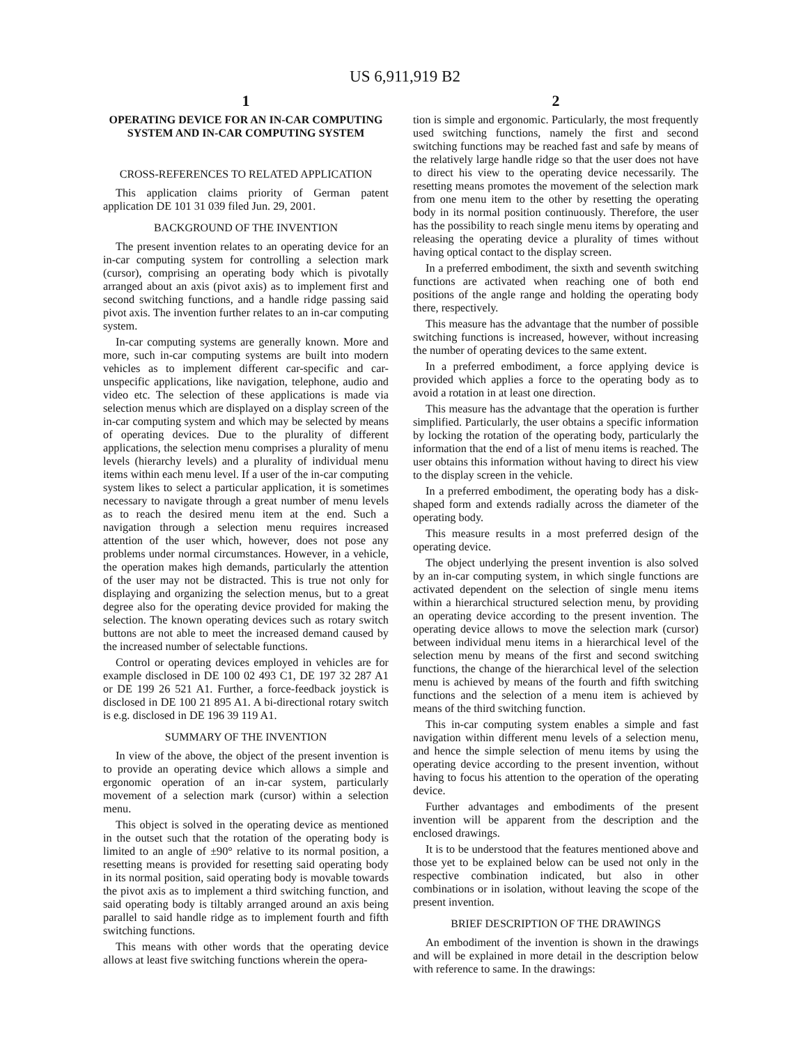US 6,911,919 B2
1
OPERATING DEVICE FOR AN IN-CAR COMPUTING SYSTEM AND IN-CAR COMPUTING SYSTEM
CROSS-REFERENCES TO RELATED APPLICATION
This application claims priority of German patent application DE 101 31 039 filed Jun. 29, 2001.
BACKGROUND OF THE INVENTION
The present invention relates to an operating device for an in-car computing system for controlling a selection mark (cursor), comprising an operating body which is pivotally arranged about an axis (pivot axis) as to implement first and second switching functions, and a handle ridge passing said pivot axis. The invention further relates to an in-car computing system.
In-car computing systems are generally known. More and more, such in-car computing systems are built into modern vehicles as to implement different car-specific and car-unspecific applications, like navigation, telephone, audio and video etc. The selection of these applications is made via selection menus which are displayed on a display screen of the in-car computing system and which may be selected by means of operating devices. Due to the plurality of different applications, the selection menu comprises a plurality of menu levels (hierarchy levels) and a plurality of individual menu items within each menu level. If a user of the in-car computing system likes to select a particular application, it is sometimes necessary to navigate through a great number of menu levels as to reach the desired menu item at the end. Such a navigation through a selection menu requires increased attention of the user which, however, does not pose any problems under normal circumstances. However, in a vehicle, the operation makes high demands, particularly the attention of the user may not be distracted. This is true not only for displaying and organizing the selection menus, but to a great degree also for the operating device provided for making the selection. The known operating devices such as rotary switch buttons are not able to meet the increased demand caused by the increased number of selectable functions.
Control or operating devices employed in vehicles are for example disclosed in DE 100 02 493 C1, DE 197 32 287 A1 or DE 199 26 521 A1. Further, a force-feedback joystick is disclosed in DE 100 21 895 A1. A bi-directional rotary switch is e.g. disclosed in DE 196 39 119 A1.
SUMMARY OF THE INVENTION
In view of the above, the object of the present invention is to provide an operating device which allows a simple and ergonomic operation of an in-car system, particularly movement of a selection mark (cursor) within a selection menu.
This object is solved in the operating device as mentioned in the outset such that the rotation of the operating body is limited to an angle of ±90° relative to its normal position, a resetting means is provided for resetting said operating body in its normal position, said operating body is movable towards the pivot axis as to implement a third switching function, and said operating body is tiltably arranged around an axis being parallel to said handle ridge as to implement fourth and fifth switching functions.
This means with other words that the operating device allows at least five switching functions wherein the opera-
2
tion is simple and ergonomic. Particularly, the most frequently used switching functions, namely the first and second switching functions may be reached fast and safe by means of the relatively large handle ridge so that the user does not have to direct his view to the operating device necessarily. The resetting means promotes the movement of the selection mark from one menu item to the other by resetting the operating body in its normal position continuously. Therefore, the user has the possibility to reach single menu items by operating and releasing the operating device a plurality of times without having optical contact to the display screen.
In a preferred embodiment, the sixth and seventh switching functions are activated when reaching one of both end positions of the angle range and holding the operating body there, respectively.
This measure has the advantage that the number of possible switching functions is increased, however, without increasing the number of operating devices to the same extent.
In a preferred embodiment, a force applying device is provided which applies a force to the operating body as to avoid a rotation in at least one direction.
This measure has the advantage that the operation is further simplified. Particularly, the user obtains a specific information by locking the rotation of the operating body, particularly the information that the end of a list of menu items is reached. The user obtains this information without having to direct his view to the display screen in the vehicle.
In a preferred embodiment, the operating body has a disk-shaped form and extends radially across the diameter of the operating body.
This measure results in a most preferred design of the operating device.
The object underlying the present invention is also solved by an in-car computing system, in which single functions are activated dependent on the selection of single menu items within a hierarchical structured selection menu, by providing an operating device according to the present invention. The operating device allows to move the selection mark (cursor) between individual menu items in a hierarchical level of the selection menu by means of the first and second switching functions, the change of the hierarchical level of the selection menu is achieved by means of the fourth and fifth switching functions and the selection of a menu item is achieved by means of the third switching function.
This in-car computing system enables a simple and fast navigation within different menu levels of a selection menu, and hence the simple selection of menu items by using the operating device according to the present invention, without having to focus his attention to the operation of the operating device.
Further advantages and embodiments of the present invention will be apparent from the description and the enclosed drawings.
It is to be understood that the features mentioned above and those yet to be explained below can be used not only in the respective combination indicated, but also in other combinations or in isolation, without leaving the scope of the present invention.
BRIEF DESCRIPTION OF THE DRAWINGS
An embodiment of the invention is shown in the drawings and will be explained in more detail in the description below with reference to same. In the drawings: